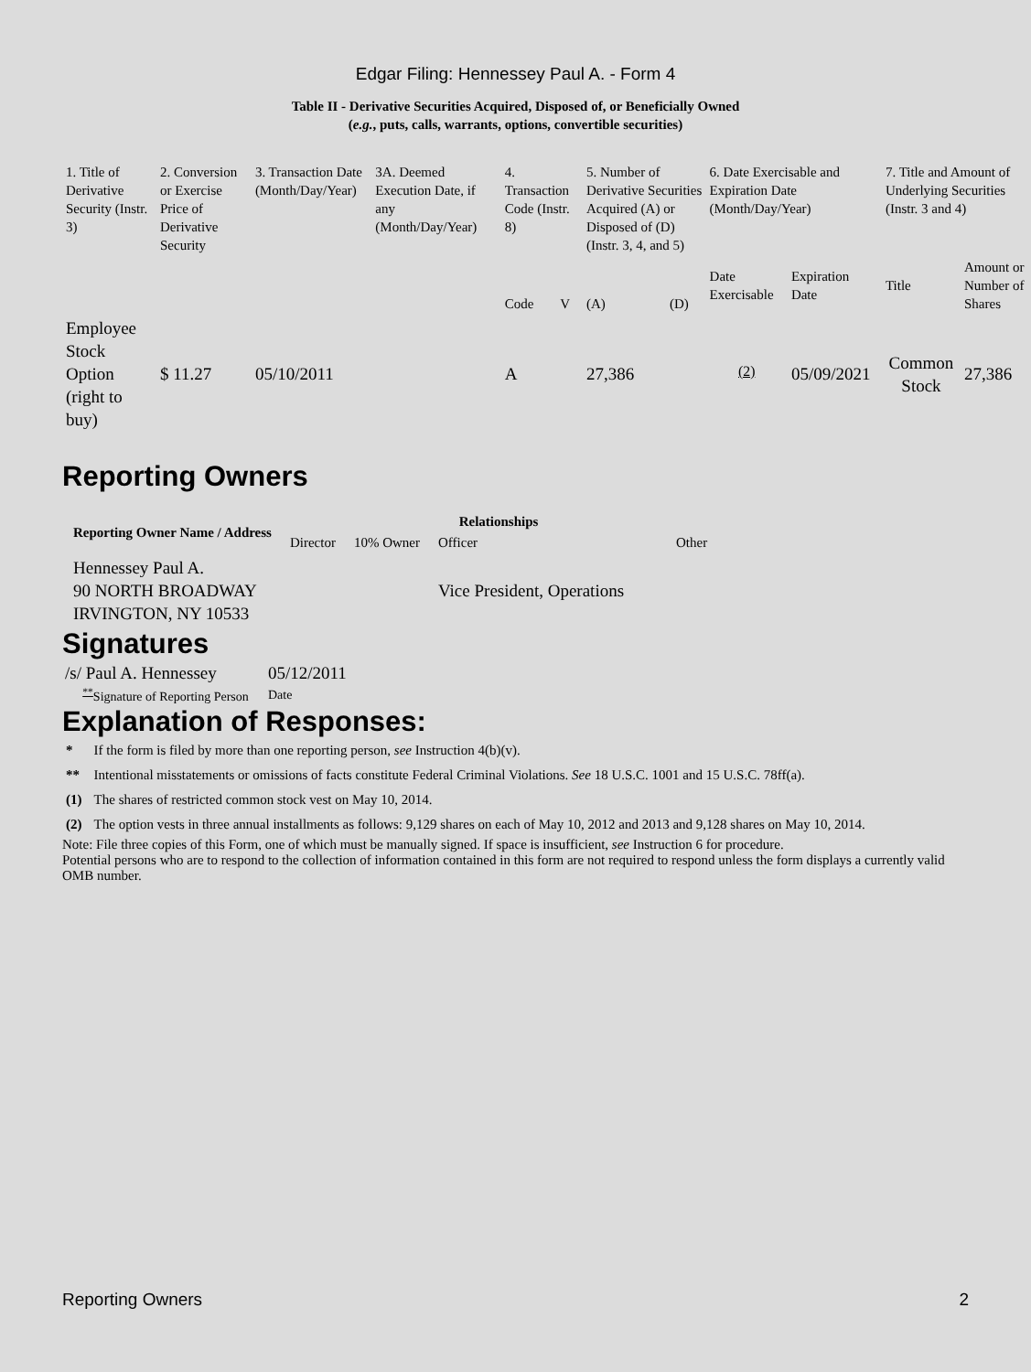Edgar Filing: Hennessey Paul A. - Form 4
Table II - Derivative Securities Acquired, Disposed of, or Beneficially Owned
(e.g., puts, calls, warrants, options, convertible securities)
| 1. Title of Derivative Security (Instr. 3) | 2. Conversion or Exercise Price of Derivative Security | 3. Transaction Date (Month/Day/Year) | 3A. Deemed Execution Date, if any (Month/Day/Year) | 4. Transaction Code (Instr. 8) | | 5. Number of Derivative Securities Acquired (A) or Disposed of (D) (Instr. 3, 4, and 5) | | 6. Date Exercisable and Expiration Date (Month/Day/Year) | | 7. Title and Amount of Underlying Securities (Instr. 3 and 4) | |
| --- | --- | --- | --- | --- | --- | --- | --- | --- | --- | --- | --- |
| | | | | Code | V | (A) | (D) | Date Exercisable | Expiration Date | Title | Amount or Number of Shares |
| Employee Stock Option (right to buy) | $ 11.27 | 05/10/2011 | | A | | 27,386 | | <sup>(2)</sup> | 05/09/2021 | Common Stock | 27,386 |
Reporting Owners
| Reporting Owner Name / Address | Relationships | | | |
| --- | --- | --- | --- | --- |
| | Director | 10% Owner | Officer | Other |
| Hennessey Paul A. 90 NORTH BROADWAY IRVINGTON, NY 10533 | | | Vice President, Operations | |
Signatures
| /s/ Paul A. Hennessey | 05/12/2011 |
| <sup>**</sup> Signature of Reporting Person | Date |
Explanation of Responses:
| * | If the form is filed by more than one reporting person, see Instruction 4(b)(v). |
| ** | Intentional misstatements or omissions of facts constitute Federal Criminal Violations. See 18 U.S.C. 1001 and 15 U.S.C. 78ff(a). |
| (1) | The shares of restricted common stock vest on May 10, 2014. |
| (2) | The option vests in three annual installments as follows: 9,129 shares on each of May 10, 2012 and 2013 and 9,128 shares on May 10, 2014. |
Note: File three copies of this Form, one of which must be manually signed. If space is insufficient, see Instruction 6 for procedure.
Potential persons who are to respond to the collection of information contained in this form are not required to respond unless the form displays a currently valid OMB number.
Reporting Owners 2